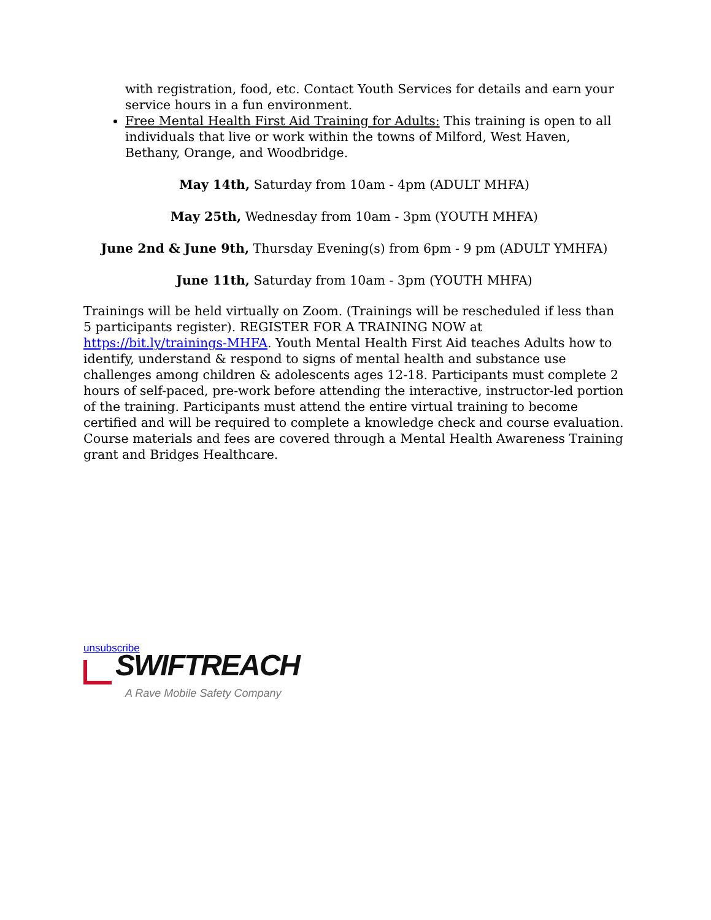with registration, food, etc. Contact Youth Services for details and earn your service hours in a fun environment.
Free Mental Health First Aid Training for Adults: This training is open to all individuals that live or work within the towns of Milford, West Haven, Bethany, Orange, and Woodbridge.
May 14th, Saturday from 10am - 4pm (ADULT MHFA)
May 25th, Wednesday from 10am - 3pm (YOUTH MHFA)
June 2nd & June 9th, Thursday Evening(s) from 6pm - 9 pm (ADULT YMHFA)
June 11th, Saturday from 10am - 3pm (YOUTH MHFA)
Trainings will be held virtually on Zoom. (Trainings will be rescheduled if less than 5 participants register). REGISTER FOR A TRAINING NOW at https://bit.ly/trainings-MHFA. Youth Mental Health First Aid teaches Adults how to identify, understand & respond to signs of mental health and substance use challenges among children & adolescents ages 12-18. Participants must complete 2 hours of self-paced, pre-work before attending the interactive, instructor-led portion of the training. Participants must attend the entire virtual training to become certified and will be required to complete a knowledge check and course evaluation. Course materials and fees are covered through a Mental Health Awareness Training grant and Bridges Healthcare.
unsubscribe
SWIFTREACH
A Rave Mobile Safety Company